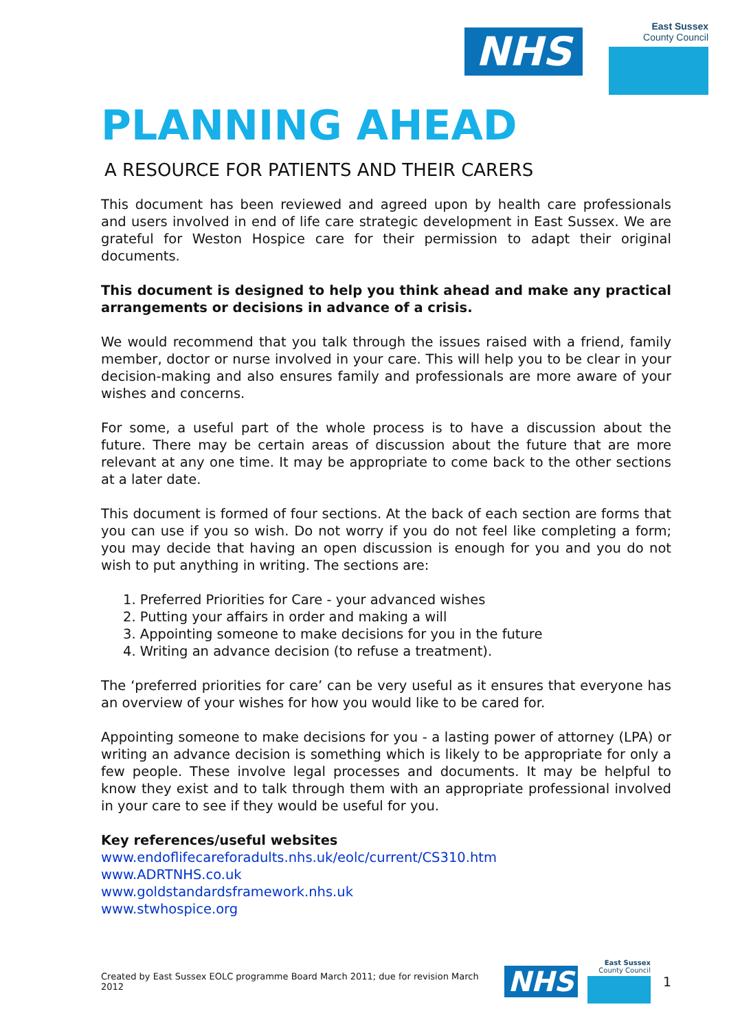NHS
East Sussex
County Council
PLANNING AHEAD
A RESOURCE FOR PATIENTS AND THEIR CARERS
This document has been reviewed and agreed upon by health care professionals and users involved in end of life care strategic development in East Sussex. We are grateful for Weston Hospice care for their permission to adapt their original documents.
This document is designed to help you think ahead and make any practical arrangements or decisions in advance of a crisis.
We would recommend that you talk through the issues raised with a friend, family member, doctor or nurse involved in your care. This will help you to be clear in your decision-making and also ensures family and professionals are more aware of your wishes and concerns.
For some, a useful part of the whole process is to have a discussion about the future. There may be certain areas of discussion about the future that are more relevant at any one time. It may be appropriate to come back to the other sections at a later date.
This document is formed of four sections. At the back of each section are forms that you can use if you so wish. Do not worry if you do not feel like completing a form; you may decide that having an open discussion is enough for you and you do not wish to put anything in writing. The sections are:
1. Preferred Priorities for Care - your advanced wishes
2. Putting your affairs in order and making a will
3. Appointing someone to make decisions for you in the future
4. Writing an advance decision (to refuse a treatment).
The ‘preferred priorities for care’ can be very useful as it ensures that everyone has an overview of your wishes for how you would like to be cared for.
Appointing someone to make decisions for you - a lasting power of attorney (LPA) or writing an advance decision is something which is likely to be appropriate for only a few people. These involve legal processes and documents. It may be helpful to know they exist and to talk through them with an appropriate professional involved in your care to see if they would be useful for you.
Key references/useful websites
www.endoflifecareforadults.nhs.uk/eolc/current/CS310.htm
www.ADRTNHS.co.uk
www.goldstandardsframework.nhs.uk
www.stwhospice.org
Created by East Sussex EOLC programme Board March 2011; due for revision March 2012
NHS
East Sussex
County Council
1